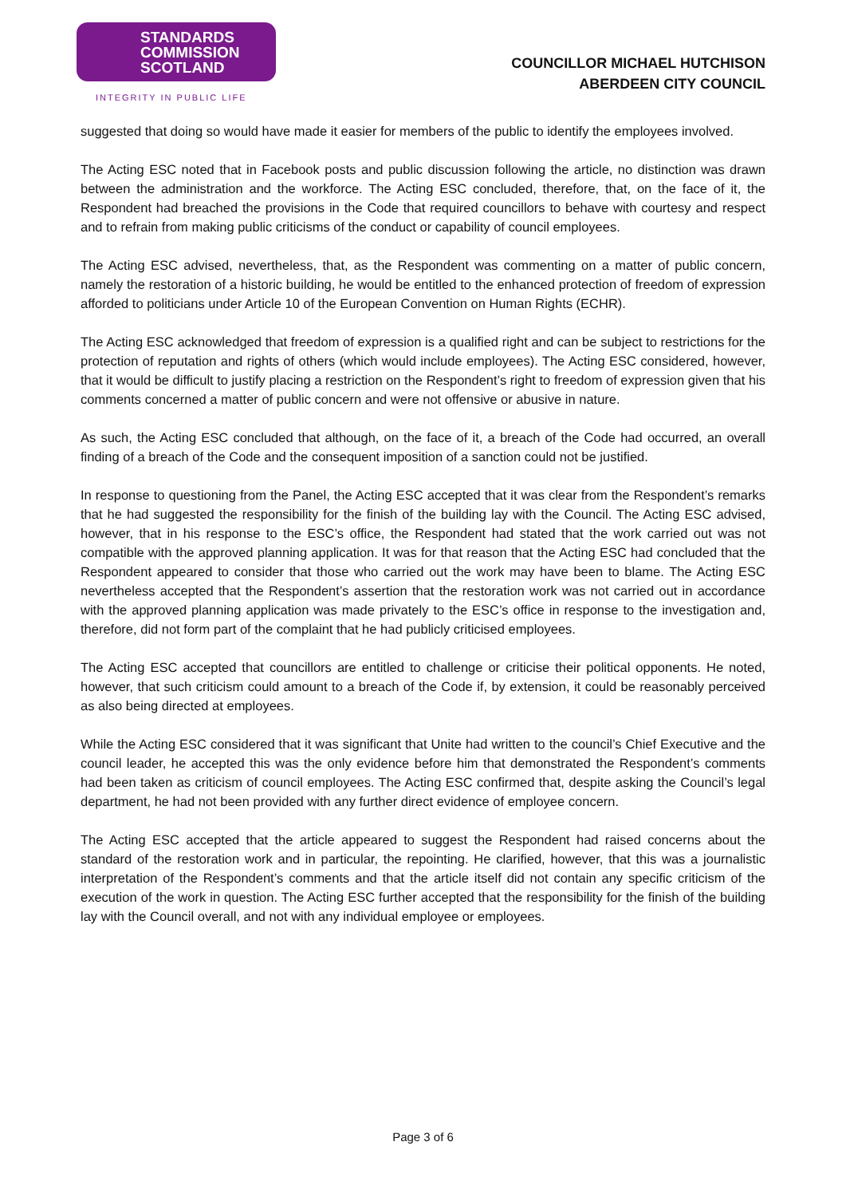STANDARDS
COMMISSION
SCOTLAND
INTEGRITY IN PUBLIC LIFE
COUNCILLOR MICHAEL HUTCHISON
ABERDEEN CITY COUNCIL
suggested that doing so would have made it easier for members of the public to identify the employees involved.
The Acting ESC noted that in Facebook posts and public discussion following the article, no distinction was drawn between the administration and the workforce. The Acting ESC concluded, therefore, that, on the face of it, the Respondent had breached the provisions in the Code that required councillors to behave with courtesy and respect and to refrain from making public criticisms of the conduct or capability of council employees.
The Acting ESC advised, nevertheless, that, as the Respondent was commenting on a matter of public concern, namely the restoration of a historic building, he would be entitled to the enhanced protection of freedom of expression afforded to politicians under Article 10 of the European Convention on Human Rights (ECHR).
The Acting ESC acknowledged that freedom of expression is a qualified right and can be subject to restrictions for the protection of reputation and rights of others (which would include employees). The Acting ESC considered, however, that it would be difficult to justify placing a restriction on the Respondent’s right to freedom of expression given that his comments concerned a matter of public concern and were not offensive or abusive in nature.
As such, the Acting ESC concluded that although, on the face of it, a breach of the Code had occurred, an overall finding of a breach of the Code and the consequent imposition of a sanction could not be justified.
In response to questioning from the Panel, the Acting ESC accepted that it was clear from the Respondent’s remarks that he had suggested the responsibility for the finish of the building lay with the Council. The Acting ESC advised, however, that in his response to the ESC’s office, the Respondent had stated that the work carried out was not compatible with the approved planning application. It was for that reason that the Acting ESC had concluded that the Respondent appeared to consider that those who carried out the work may have been to blame. The Acting ESC nevertheless accepted that the Respondent’s assertion that the restoration work was not carried out in accordance with the approved planning application was made privately to the ESC’s office in response to the investigation and, therefore, did not form part of the complaint that he had publicly criticised employees.
The Acting ESC accepted that councillors are entitled to challenge or criticise their political opponents. He noted, however, that such criticism could amount to a breach of the Code if, by extension, it could be reasonably perceived as also being directed at employees.
While the Acting ESC considered that it was significant that Unite had written to the council’s Chief Executive and the council leader, he accepted this was the only evidence before him that demonstrated the Respondent’s comments had been taken as criticism of council employees. The Acting ESC confirmed that, despite asking the Council’s legal department, he had not been provided with any further direct evidence of employee concern.
The Acting ESC accepted that the article appeared to suggest the Respondent had raised concerns about the standard of the restoration work and in particular, the repointing. He clarified, however, that this was a journalistic interpretation of the Respondent’s comments and that the article itself did not contain any specific criticism of the execution of the work in question. The Acting ESC further accepted that the responsibility for the finish of the building lay with the Council overall, and not with any individual employee or employees.
Page 3 of 6